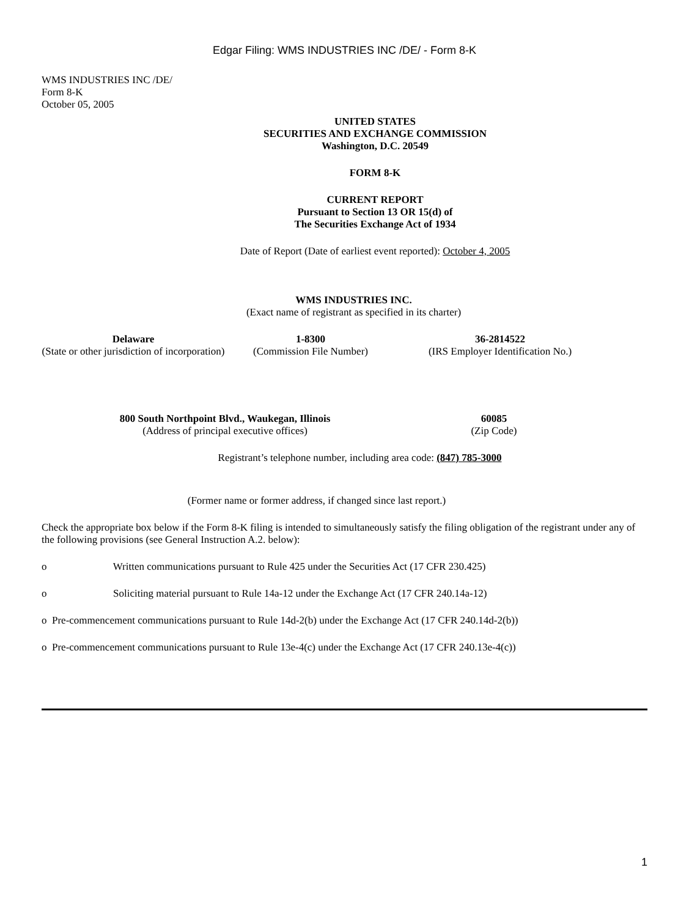Edgar Filing: WMS INDUSTRIES INC /DE/ - Form 8-K
WMS INDUSTRIES INC /DE/
Form 8-K
October 05, 2005
UNITED STATES
SECURITIES AND EXCHANGE COMMISSION
Washington, D.C. 20549
FORM 8-K
CURRENT REPORT
Pursuant to Section 13 OR 15(d) of
The Securities Exchange Act of 1934
Date of Report (Date of earliest event reported): October 4, 2005
WMS INDUSTRIES INC.
(Exact name of registrant as specified in its charter)
| Delaware | 1-8300 | 36-2814522 |
| (State or other jurisdiction of incorporation) | (Commission File Number) | (IRS Employer Identification No.) |
| 800 South Northpoint Blvd., Waukegan, Illinois | 60085 |
| (Address of principal executive offices) | (Zip Code) |
Registrant’s telephone number, including area code: (847) 785-3000
(Former name or former address, if changed since last report.)
Check the appropriate box below if the Form 8-K filing is intended to simultaneously satisfy the filing obligation of the registrant under any of the following provisions (see General Instruction A.2. below):
o Written communications pursuant to Rule 425 under the Securities Act (17 CFR 230.425)
o Soliciting material pursuant to Rule 14a-12 under the Exchange Act (17 CFR 240.14a-12)
o Pre-commencement communications pursuant to Rule 14d-2(b) under the Exchange Act (17 CFR 240.14d-2(b))
o Pre-commencement communications pursuant to Rule 13e-4(c) under the Exchange Act (17 CFR 240.13e-4(c))
1